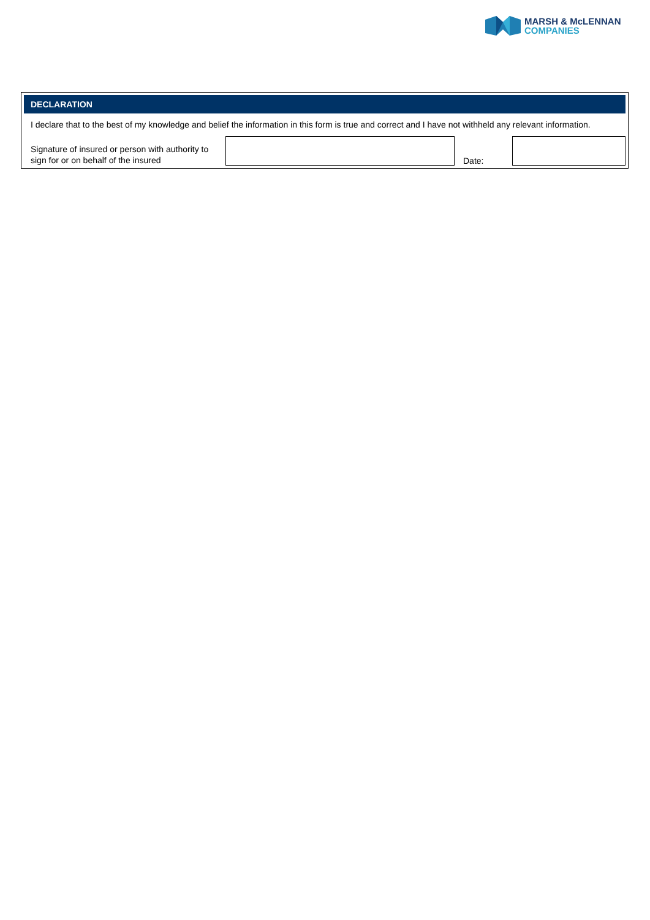MARSH & McLENNAN
COMPANIES
DECLARATION
I declare that to the best of my knowledge and belief the information in this form is true and correct and I have not withheld any relevant information.
Signature of insured or person with authority to sign for or on behalf of the insured
Date: